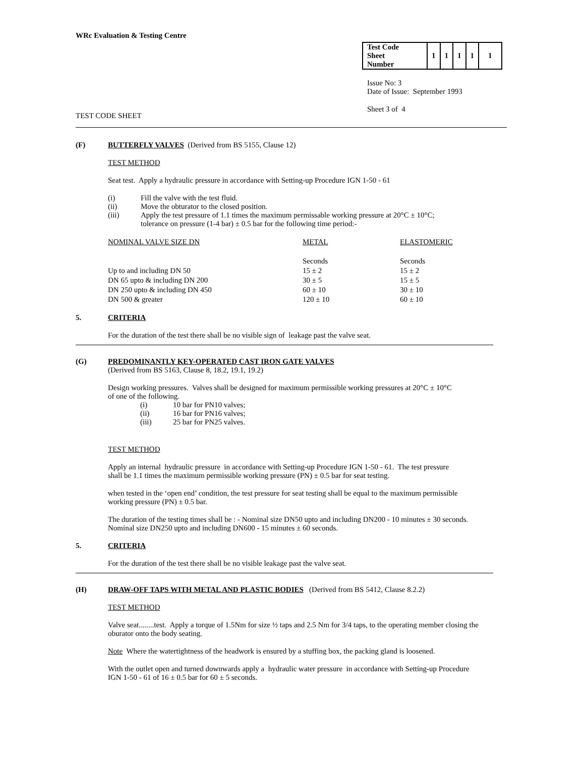WRc Evaluation & Testing Centre
| Test Code Sheet Number | 1 | 1 | 1 | 1 | 1 |
Issue No: 3
Date of Issue: September 1993
Sheet 3 of 4
TEST CODE SHEET
(F) BUTTERFLY VALVES (Derived from BS 5155, Clause 12)
TEST METHOD
Seat test. Apply a hydraulic pressure in accordance with Setting-up Procedure IGN 1-50 - 61
(i) Fill the valve with the test fluid.
(ii) Move the obturator to the closed position.
(iii) Apply the test pressure of 1.1 times the maximum permissable working pressure at 20°C ± 10°C;
tolerance on pressure (1-4 bar) ± 0.5 bar for the following time period:-
| NOMINAL VALVE SIZE DN | METAL | ELASTOMERIC |
| --- | --- | --- |
| | Seconds | Seconds |
| Up to and including DN 50 | 15 ± 2 | 15 ± 2 |
| DN 65 upto & including DN 200 | 30 ± 5 | 15 ± 5 |
| DN 250 upto & including DN 450 | 60 ± 10 | 30 ± 10 |
| DN 500 & greater | 120 ± 10 | 60 ± 10 |
5. CRITERIA
For the duration of the test there shall be no visible sign of leakage past the valve seat.
(G) PREDOMINANTLY KEY-OPERATED CAST IRON GATE VALVES
(Derived from BS 5163, Clause 8, 18.2, 19.1, 19.2)
Design working pressures. Valves shall be designed for maximum permissible working pressures at 20°C ± 10°C
of one of the following.
(i) 10 bar for PN10 valves;
(ii) 16 bar for PN16 valves;
(iii) 25 bar for PN25 valves.
TEST METHOD
Apply an internal hydraulic pressure in accordance with Setting-up Procedure IGN 1-50 - 61. The test pressure
shall be 1.1 times the maximum permissible working pressure (PN) ± 0.5 bar for seat testing.
when tested in the ‘open end’ condition, the test pressure for seat testing shall be equal to the maximum permissible
working pressure (PN) ± 0.5 bar.
The duration of the testing times shall be : - Nominal size DN50 upto and including DN200 - 10 minutes ± 30 seconds.
Nominal size DN250 upto and including DN600 - 15 minutes ± 60 seconds.
5. CRITERIA
For the duration of the test there shall be no visible leakage past the valve seat.
(H) DRAW-OFF TAPS WITH METAL AND PLASTIC BODIES (Derived from BS 5412, Clause 8.2.2)
TEST METHOD
Valve seat........test. Apply a torque of 1.5Nm for size ½ taps and 2.5 Nm for 3/4 taps, to the operating member closing the
oburator onto the body seating.
Note Where the watertightness of the headwork is ensured by a stuffing box, the packing gland is loosened.
With the outlet open and turned downwards apply a hydraulic water pressure in accordance with Setting-up Procedure
IGN 1-50 - 61 of 16 ± 0.5 bar for 60 ± 5 seconds.